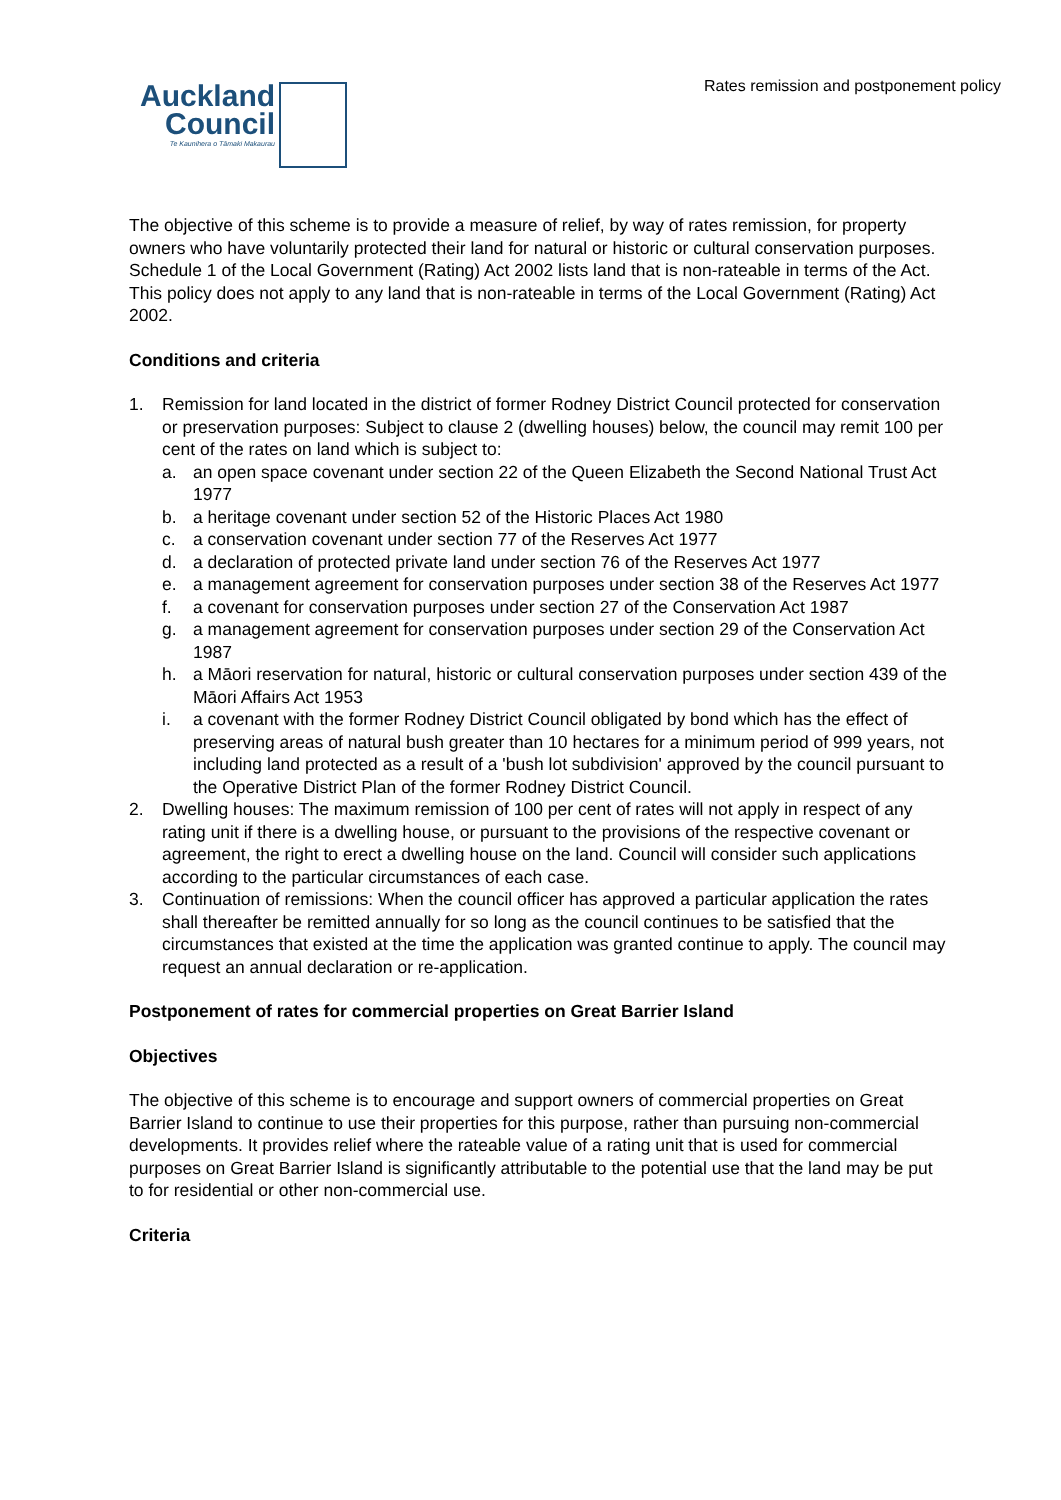Rates remission and postponement policy
Auckland
Council
Te Kaunihera o Tāmaki Makaurau
The objective of this scheme is to provide a measure of relief, by way of rates remission, for property owners who have voluntarily protected their land for natural or historic or cultural conservation purposes. Schedule 1 of the Local Government (Rating) Act 2002 lists land that is non-rateable in terms of the Act. This policy does not apply to any land that is non-rateable in terms of the Local Government (Rating) Act 2002.
Conditions and criteria
1. Remission for land located in the district of former Rodney District Council protected for conservation or preservation purposes: Subject to clause 2 (dwelling houses) below, the council may remit 100 per cent of the rates on land which is subject to:
a. an open space covenant under section 22 of the Queen Elizabeth the Second National Trust Act 1977
b. a heritage covenant under section 52 of the Historic Places Act 1980
c. a conservation covenant under section 77 of the Reserves Act 1977
d. a declaration of protected private land under section 76 of the Reserves Act 1977
e. a management agreement for conservation purposes under section 38 of the Reserves Act 1977
f. a covenant for conservation purposes under section 27 of the Conservation Act 1987
g. a management agreement for conservation purposes under section 29 of the Conservation Act 1987
h. a Māori reservation for natural, historic or cultural conservation purposes under section 439 of the Māori Affairs Act 1953
i. a covenant with the former Rodney District Council obligated by bond which has the effect of preserving areas of natural bush greater than 10 hectares for a minimum period of 999 years, not including land protected as a result of a 'bush lot subdivision' approved by the council pursuant to the Operative District Plan of the former Rodney District Council.
2. Dwelling houses: The maximum remission of 100 per cent of rates will not apply in respect of any rating unit if there is a dwelling house, or pursuant to the provisions of the respective covenant or agreement, the right to erect a dwelling house on the land. Council will consider such applications according to the particular circumstances of each case.
3. Continuation of remissions: When the council officer has approved a particular application the rates shall thereafter be remitted annually for so long as the council continues to be satisfied that the circumstances that existed at the time the application was granted continue to apply. The council may request an annual declaration or re-application.
Postponement of rates for commercial properties on Great Barrier Island
Objectives
The objective of this scheme is to encourage and support owners of commercial properties on Great Barrier Island to continue to use their properties for this purpose, rather than pursuing non-commercial developments. It provides relief where the rateable value of a rating unit that is used for commercial purposes on Great Barrier Island is significantly attributable to the potential use that the land may be put to for residential or other non-commercial use.
Criteria